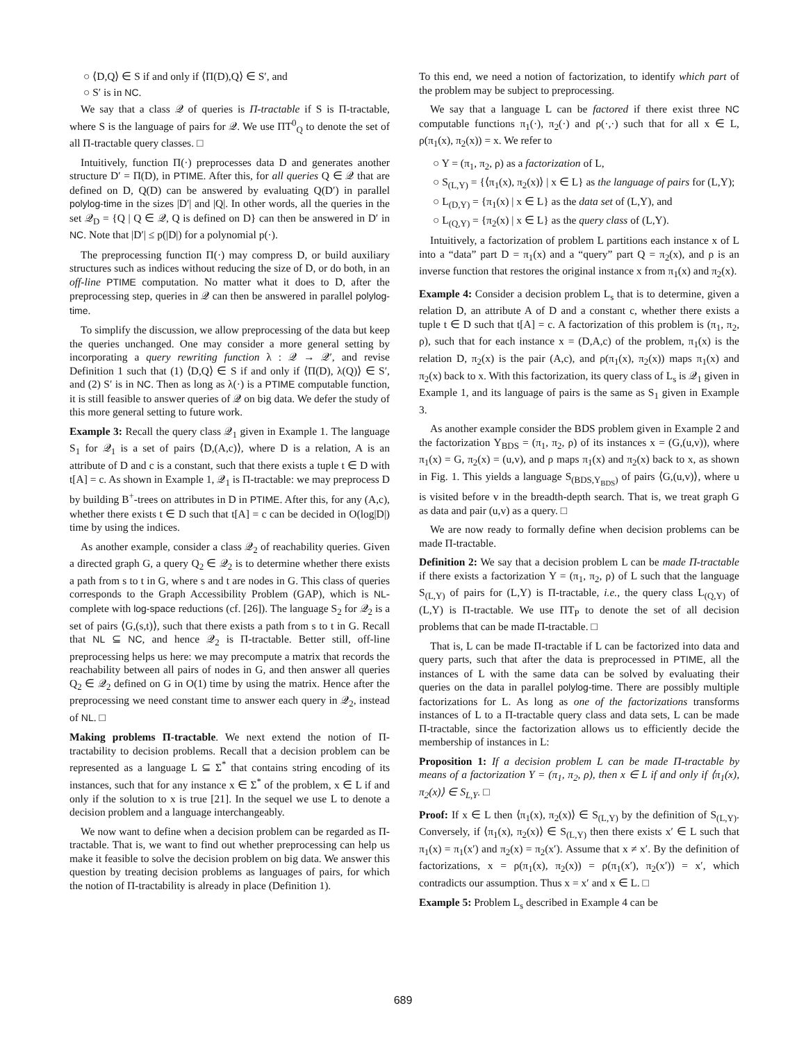○ ⟨D,Q⟩ ∈ S if and only if ⟨Π(D),Q⟩ ∈ S′, and
○ S′ is in NC.
We say that a class 𝒬 of queries is Π-tractable if S is Π-tractable, where S is the language of pairs for 𝒬. We use ΠT<sup>0</sup><sub>Q</sub> to denote the set of all Π-tractable query classes. □
Intuitively, function Π(·) preprocesses data D and generates another structure D′ = Π(D), in PTIME. After this, for all queries Q ∈ 𝒬 that are defined on D, Q(D) can be answered by evaluating Q(D′) in parallel polylog-time in the sizes |D′| and |Q|. In other words, all the queries in the set 𝒬<sub>D</sub> = {Q | Q ∈ 𝒬, Q is defined on D} can then be answered in D′ in NC. Note that |D′| ≤ p(|D|) for a polynomial p(·).
The preprocessing function Π(·) may compress D, or build auxiliary structures such as indices without reducing the size of D, or do both, in an off-line PTIME computation. No matter what it does to D, after the preprocessing step, queries in 𝒬 can then be answered in parallel polylog-time.
To simplify the discussion, we allow preprocessing of the data but keep the queries unchanged. One may consider a more general setting by incorporating a query rewriting function λ : 𝒬 → 𝒬′, and revise Definition 1 such that (1) ⟨D,Q⟩ ∈ S if and only if ⟨Π(D), λ(Q)⟩ ∈ S′, and (2) S′ is in NC. Then as long as λ(·) is a PTIME computable function, it is still feasible to answer queries of 𝒬 on big data. We defer the study of this more general setting to future work.
Example 3: Recall the query class 𝒬<sub>1</sub> given in Example 1. The language S<sub>1</sub> for 𝒬<sub>1</sub> is a set of pairs ⟨D,(A,c)⟩, where D is a relation, A is an attribute of D and c is a constant, such that there exists a tuple t ∈ D with t[A] = c. As shown in Example 1, 𝒬<sub>1</sub> is Π-tractable: we may preprocess D by building B<sup>+</sup>-trees on attributes in D in PTIME. After this, for any (A,c), whether there exists t ∈ D such that t[A] = c can be decided in O(log|D|) time by using the indices.
As another example, consider a class 𝒬<sub>2</sub> of reachability queries. Given a directed graph G, a query Q<sub>2</sub> ∈ 𝒬<sub>2</sub> is to determine whether there exists a path from s to t in G, where s and t are nodes in G. This class of queries corresponds to the Graph Accessibility Problem (GAP), which is NL-complete with log-space reductions (cf. [26]). The language S<sub>2</sub> for 𝒬<sub>2</sub> is a set of pairs ⟨G,(s,t)⟩, such that there exists a path from s to t in G. Recall that NL ⊆ NC, and hence 𝒬<sub>2</sub> is Π-tractable. Better still, off-line preprocessing helps us here: we may precompute a matrix that records the reachability between all pairs of nodes in G, and then answer all queries Q<sub>2</sub> ∈ 𝒬<sub>2</sub> defined on G in O(1) time by using the matrix. Hence after the preprocessing we need constant time to answer each query in 𝒬<sub>2</sub>, instead of NL. □
Making problems Π-tractable. We next extend the notion of Π-tractability to decision problems. Recall that a decision problem can be represented as a language L ⊆ Σ<sup>*</sup> that contains string encoding of its instances, such that for any instance x ∈ Σ<sup>*</sup> of the problem, x ∈ L if and only if the solution to x is true [21]. In the sequel we use L to denote a decision problem and a language interchangeably.
We now want to define when a decision problem can be regarded as Π-tractable. That is, we want to find out whether preprocessing can help us make it feasible to solve the decision problem on big data. We answer this question by treating decision problems as languages of pairs, for which the notion of Π-tractability is already in place (Definition 1).
To this end, we need a notion of factorization, to identify which part of the problem may be subject to preprocessing.
We say that a language L can be factored if there exist three NC computable functions π<sub>1</sub>(·), π<sub>2</sub>(·) and ρ(·,·) such that for all x ∈ L, ρ(π<sub>1</sub>(x), π<sub>2</sub>(x)) = x. We refer to
○ Υ = (π<sub>1</sub>, π<sub>2</sub>, ρ) as a factorization of L,
○ S<sub>(L,Υ)</sub> = {⟨π<sub>1</sub>(x), π<sub>2</sub>(x)⟩ | x ∈ L} as the language of pairs for (L,Υ);
○ L<sub>(D,Υ)</sub> = {π<sub>1</sub>(x) | x ∈ L} as the data set of (L,Υ), and
○ L<sub>(Q,Υ)</sub> = {π<sub>2</sub>(x) | x ∈ L} as the query class of (L,Υ).
Intuitively, a factorization of problem L partitions each instance x of L into a “data” part D = π<sub>1</sub>(x) and a “query” part Q = π<sub>2</sub>(x), and ρ is an inverse function that restores the original instance x from π<sub>1</sub>(x) and π<sub>2</sub>(x).
Example 4: Consider a decision problem L<sub>s</sub> that is to determine, given a relation D, an attribute A of D and a constant c, whether there exists a tuple t ∈ D such that t[A] = c. A factorization of this problem is (π<sub>1</sub>, π<sub>2</sub>, ρ), such that for each instance x = (D,A,c) of the problem, π<sub>1</sub>(x) is the relation D, π<sub>2</sub>(x) is the pair (A,c), and ρ(π<sub>1</sub>(x), π<sub>2</sub>(x)) maps π<sub>1</sub>(x) and π<sub>2</sub>(x) back to x. With this factorization, its query class of L<sub>s</sub> is 𝒬<sub>1</sub> given in Example 1, and its language of pairs is the same as S<sub>1</sub> given in Example 3.
As another example consider the BDS problem given in Example 2 and the factorization Υ<sub>BDS</sub> = (π<sub>1</sub>, π<sub>2</sub>, ρ) of its instances x = (G,(u,v)), where π<sub>1</sub>(x) = G, π<sub>2</sub>(x) = (u,v), and ρ maps π<sub>1</sub>(x) and π<sub>2</sub>(x) back to x, as shown in Fig. 1. This yields a language S<sub>(BDS,Υ<sub>BDS</sub>)</sub> of pairs ⟨G,(u,v)⟩, where u is visited before v in the breadth-depth search. That is, we treat graph G as data and pair (u,v) as a query. □
We are now ready to formally define when decision problems can be made Π-tractable.
Definition 2: We say that a decision problem L can be made Π-tractable if there exists a factorization Υ = (π<sub>1</sub>, π<sub>2</sub>, ρ) of L such that the language S<sub>(L,Υ)</sub> of pairs for (L,Υ) is Π-tractable, i.e., the query class L<sub>(Q,Υ)</sub> of (L,Υ) is Π-tractable. We use ΠT<sub>P</sub> to denote the set of all decision problems that can be made Π-tractable. □
That is, L can be made Π-tractable if L can be factorized into data and query parts, such that after the data is preprocessed in PTIME, all the instances of L with the same data can be solved by evaluating their queries on the data in parallel polylog-time. There are possibly multiple factorizations for L. As long as one of the factorizations transforms instances of L to a Π-tractable query class and data sets, L can be made Π-tractable, since the factorization allows us to efficiently decide the membership of instances in L:
Proposition 1: If a decision problem L can be made Π-tractable by means of a factorization Υ = (π<sub>1</sub>, π<sub>2</sub>, ρ), then x ∈ L if and only if ⟨π<sub>1</sub>(x), π<sub>2</sub>(x)⟩ ∈ S<sub>L,Υ</sub>. □
Proof: If x ∈ L then ⟨π<sub>1</sub>(x), π<sub>2</sub>(x)⟩ ∈ S<sub>(L,Υ)</sub> by the definition of S<sub>(L,Υ)</sub>. Conversely, if ⟨π<sub>1</sub>(x), π<sub>2</sub>(x)⟩ ∈ S<sub>(L,Υ)</sub> then there exists x′ ∈ L such that π<sub>1</sub>(x) = π<sub>1</sub>(x′) and π<sub>2</sub>(x) = π<sub>2</sub>(x′). Assume that x ≠ x′. By the definition of factorizations, x = ρ(π<sub>1</sub>(x), π<sub>2</sub>(x)) = ρ(π<sub>1</sub>(x′), π<sub>2</sub>(x′)) = x′, which contradicts our assumption. Thus x = x′ and x ∈ L. □
Example 5: Problem L<sub>s</sub> described in Example 4 can be
689